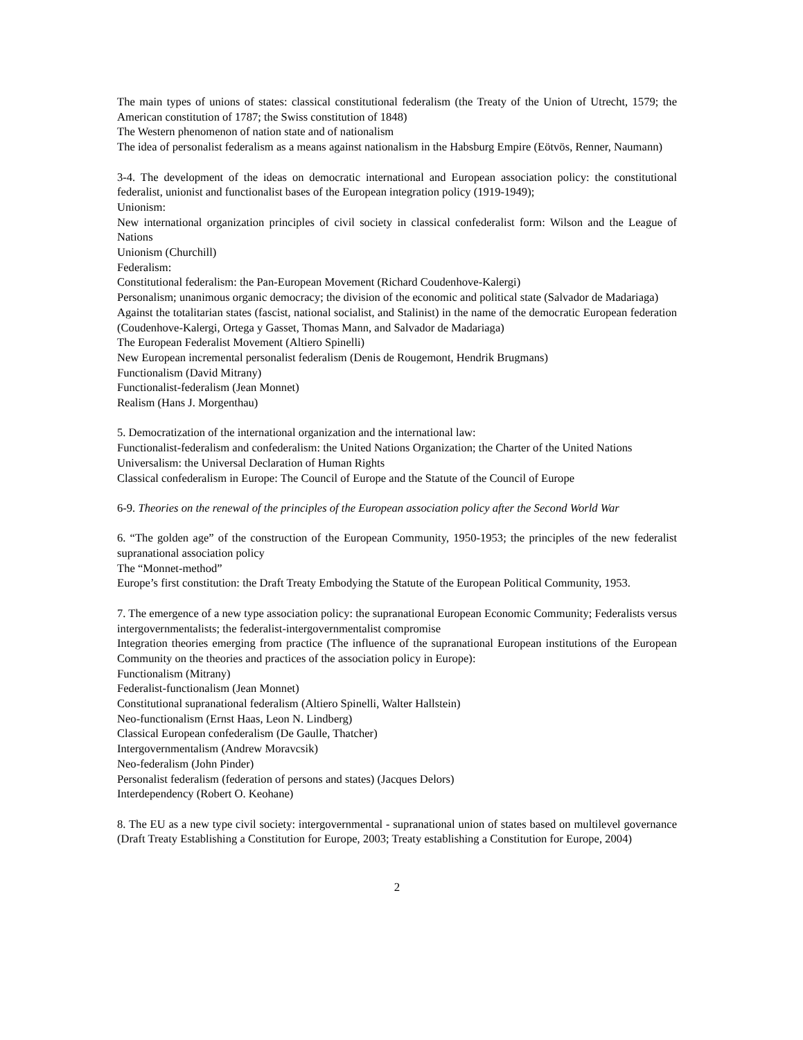The main types of unions of states: classical constitutional federalism (the Treaty of the Union of Utrecht, 1579; the American constitution of 1787; the Swiss constitution of 1848)
The Western phenomenon of nation state and of nationalism
The idea of personalist federalism as a means against nationalism in the Habsburg Empire (Eötvös, Renner, Naumann)
3-4. The development of the ideas on democratic international and European association policy: the constitutional federalist, unionist and functionalist bases of the European integration policy (1919-1949);
Unionism:
New international organization principles of civil society in classical confederalist form: Wilson and the League of Nations
Unionism (Churchill)
Federalism:
Constitutional federalism: the Pan-European Movement (Richard Coudenhove-Kalergi)
Personalism; unanimous organic democracy; the division of the economic and political state (Salvador de Madariaga)
Against the totalitarian states (fascist, national socialist, and Stalinist) in the name of the democratic European federation (Coudenhove-Kalergi, Ortega y Gasset, Thomas Mann, and Salvador de Madariaga)
The European Federalist Movement (Altiero Spinelli)
New European incremental personalist federalism (Denis de Rougemont, Hendrik Brugmans)
Functionalism (David Mitrany)
Functionalist-federalism (Jean Monnet)
Realism (Hans J. Morgenthau)
5. Democratization of the international organization and the international law:
Functionalist-federalism and confederalism: the United Nations Organization; the Charter of the United Nations
Universalism: the Universal Declaration of Human Rights
Classical confederalism in Europe: The Council of Europe and the Statute of the Council of Europe
6-9. Theories on the renewal of the principles of the European association policy after the Second World War
6. “The golden age” of the construction of the European Community, 1950-1953; the principles of the new federalist supranational association policy
The “Monnet-method”
Europe’s first constitution: the Draft Treaty Embodying the Statute of the European Political Community, 1953.
7. The emergence of a new type association policy: the supranational European Economic Community; Federalists versus intergovernmentalists; the federalist-intergovernmentalist compromise
Integration theories emerging from practice (The influence of the supranational European institutions of the European Community on the theories and practices of the association policy in Europe):
Functionalism (Mitrany)
Federalist-functionalism (Jean Monnet)
Constitutional supranational federalism (Altiero Spinelli, Walter Hallstein)
Neo-functionalism (Ernst Haas, Leon N. Lindberg)
Classical European confederalism (De Gaulle, Thatcher)
Intergovernmentalism (Andrew Moravcsik)
Neo-federalism (John Pinder)
Personalist federalism (federation of persons and states) (Jacques Delors)
Interdependency (Robert O. Keohane)
8. The EU as a new type civil society: intergovernmental - supranational union of states based on multilevel governance (Draft Treaty Establishing a Constitution for Europe, 2003; Treaty establishing a Constitution for Europe, 2004)
2